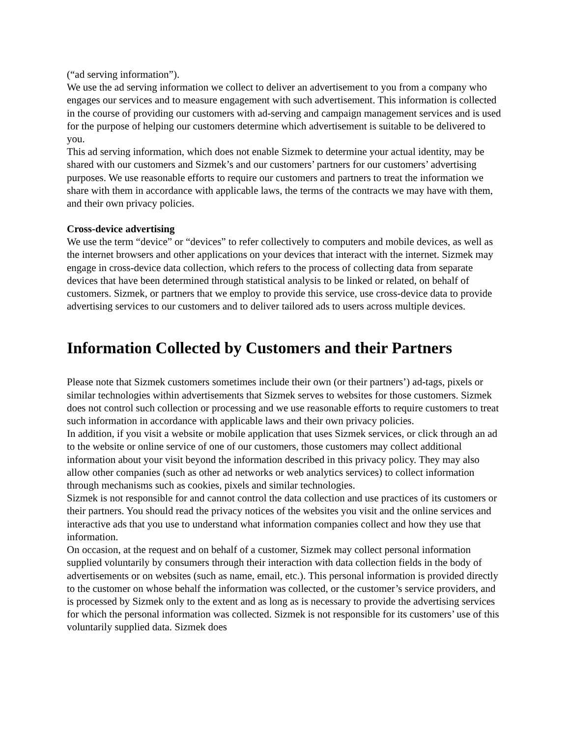(“ad serving information”).
We use the ad serving information we collect to deliver an advertisement to you from a company who engages our services and to measure engagement with such advertisement. This information is collected in the course of providing our customers with ad-serving and campaign management services and is used for the purpose of helping our customers determine which advertisement is suitable to be delivered to you.
This ad serving information, which does not enable Sizmek to determine your actual identity, may be shared with our customers and Sizmek’s and our customers’ partners for our customers’ advertising purposes. We use reasonable efforts to require our customers and partners to treat the information we share with them in accordance with applicable laws, the terms of the contracts we may have with them, and their own privacy policies.
Cross-device advertising
We use the term “device” or “devices” to refer collectively to computers and mobile devices, as well as the internet browsers and other applications on your devices that interact with the internet. Sizmek may engage in cross-device data collection, which refers to the process of collecting data from separate devices that have been determined through statistical analysis to be linked or related, on behalf of customers. Sizmek, or partners that we employ to provide this service, use cross-device data to provide advertising services to our customers and to deliver tailored ads to users across multiple devices.
Information Collected by Customers and their Partners
Please note that Sizmek customers sometimes include their own (or their partners’) ad-tags, pixels or similar technologies within advertisements that Sizmek serves to websites for those customers. Sizmek does not control such collection or processing and we use reasonable efforts to require customers to treat such information in accordance with applicable laws and their own privacy policies.
In addition, if you visit a website or mobile application that uses Sizmek services, or click through an ad to the website or online service of one of our customers, those customers may collect additional information about your visit beyond the information described in this privacy policy. They may also allow other companies (such as other ad networks or web analytics services) to collect information through mechanisms such as cookies, pixels and similar technologies.
Sizmek is not responsible for and cannot control the data collection and use practices of its customers or their partners. You should read the privacy notices of the websites you visit and the online services and interactive ads that you use to understand what information companies collect and how they use that information.
On occasion, at the request and on behalf of a customer, Sizmek may collect personal information supplied voluntarily by consumers through their interaction with data collection fields in the body of advertisements or on websites (such as name, email, etc.). This personal information is provided directly to the customer on whose behalf the information was collected, or the customer’s service providers, and is processed by Sizmek only to the extent and as long as is necessary to provide the advertising services for which the personal information was collected. Sizmek is not responsible for its customers’ use of this voluntarily supplied data. Sizmek does